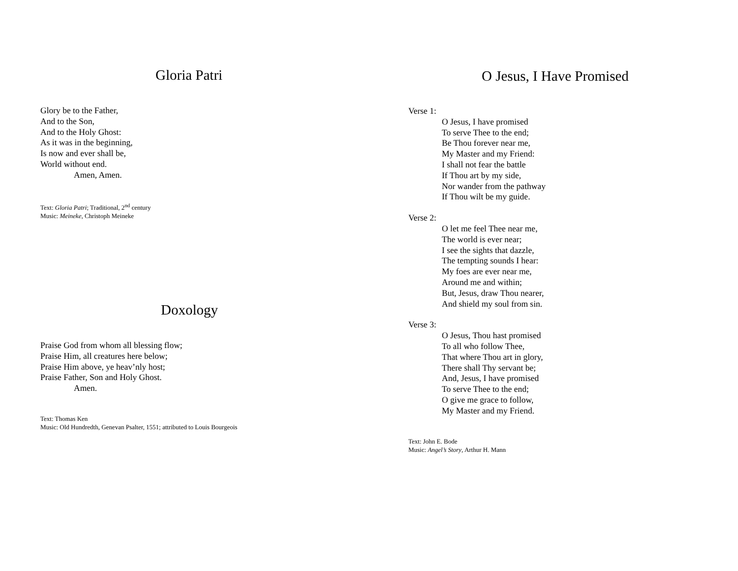Gloria Patri
Glory be to the Father,
And to the Son,
And to the Holy Ghost:
As it was in the beginning,
Is now and ever shall be,
World without end.
Amen, Amen.
Text: Gloria Patri; Traditional, 2<sup>nd</sup> century
Music: Meineke, Christoph Meineke
Doxology
Praise God from whom all blessing flow;
Praise Him, all creatures here below;
Praise Him above, ye heav’nly host;
Praise Father, Son and Holy Ghost.
Amen.
Text: Thomas Ken
Music: Old Hundredth, Genevan Psalter, 1551; attributed to Louis Bourgeois
O Jesus, I Have Promised
Verse 1:
O Jesus, I have promised
To serve Thee to the end;
Be Thou forever near me,
My Master and my Friend:
I shall not fear the battle
If Thou art by my side,
Nor wander from the pathway
If Thou wilt be my guide.
Verse 2:
O let me feel Thee near me,
The world is ever near;
I see the sights that dazzle,
The tempting sounds I hear:
My foes are ever near me,
Around me and within;
But, Jesus, draw Thou nearer,
And shield my soul from sin.
Verse 3:
O Jesus, Thou hast promised
To all who follow Thee,
That where Thou art in glory,
There shall Thy servant be;
And, Jesus, I have promised
To serve Thee to the end;
O give me grace to follow,
My Master and my Friend.
Text: John E. Bode
Music: Angel’s Story, Arthur H. Mann